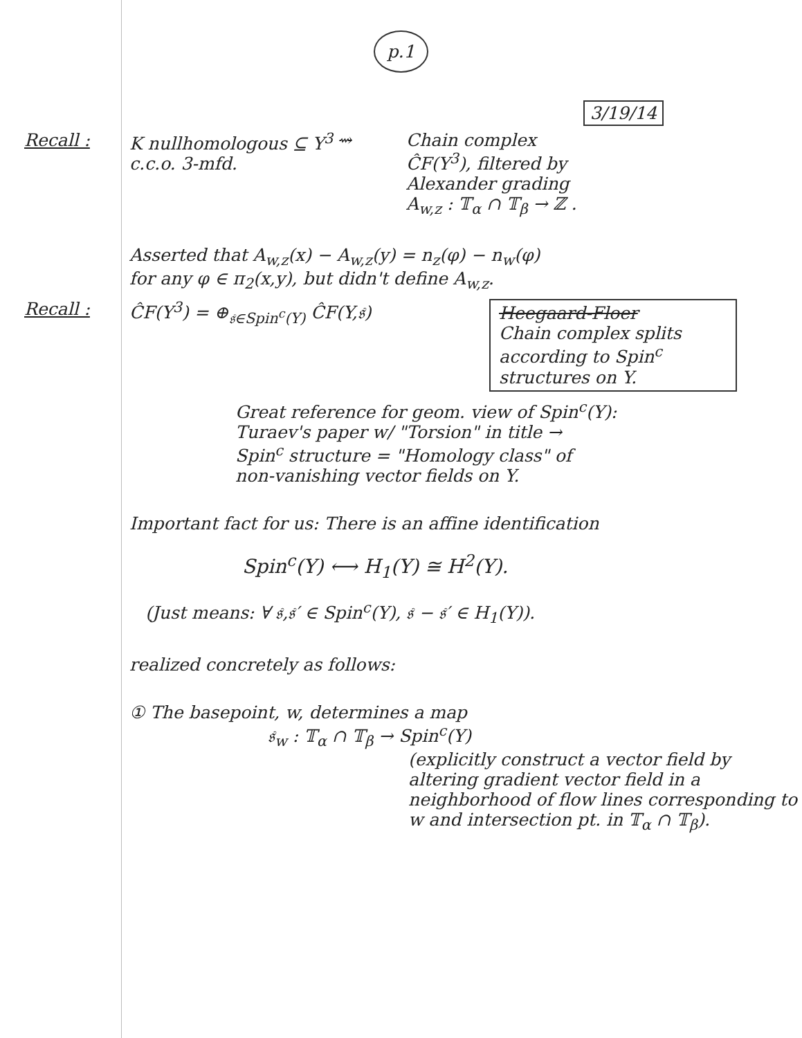p.1
3/19/14
Recall : K nullhomologous ⊆ Y<sup>3</sup> c.c.o. 3-mfd.
⇝ Chain complex
ĈF(Y<sup>3</sup>), filtered by
Alexander grading
A<sub>w,z</sub> : 𝕋<sub>α</sub> ∩ 𝕋<sub>β</sub> → ℤ .
Asserted that A<sub>w,z</sub>(x) − A<sub>w,z</sub>(y) = n<sub>z</sub>(φ) − n<sub>w</sub>(φ)
for any φ ∈ π<sub>2</sub>(x,y), but didn't define A<sub>w,z</sub>.
Recall : ĈF(Y<sup>3</sup>) = ⊕<sub>𝔰∈Spin<sup>c</sup>(Y)</sub> ĈF(Y,𝔰)
Heegaard-Floer
Chain complex splits according to Spin<sup>c</sup> structures on Y.
Great reference for geom. view of Spin<sup>c</sup>(Y):
Turaev's paper w/ "Torsion" in title →
Spin<sup>c</sup> structure = "Homology class" of
non-vanishing vector fields on Y.
Important fact for us: There is an affine identification
Spin<sup>c</sup>(Y) ⟷ H<sub>1</sub>(Y) ≅ H<sup>2</sup>(Y).
(Just means: ∀ 𝔰,𝔰′ ∈ Spin<sup>c</sup>(Y), 𝔰 − 𝔰′ ∈ H<sub>1</sub>(Y)).
realized concretely as follows:
① The basepoint, w, determines a map
𝔰<sub>w</sub> : 𝕋<sub>α</sub> ∩ 𝕋<sub>β</sub> → Spin<sup>c</sup>(Y)
(explicitly construct a vector field by altering gradient vector field in a neighborhood of flow lines corresponding to w and intersection pt. in 𝕋<sub>α</sub> ∩ 𝕋<sub>β</sub>).